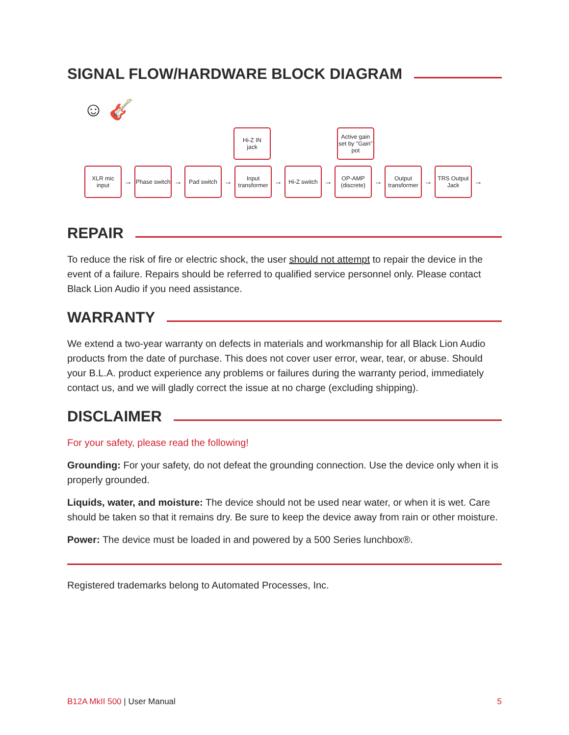SIGNAL FLOW/HARDWARE BLOCK DIAGRAM
Hi-Z IN
jack Active gain set by "Gain" pot
☺ 🎸
XLR mic input → Phase switch → Pad switch → Input transformer → Hi-Z switch → OP-AMP (discrete) → Output transformer → TRS Output Jack →
REPAIR
To reduce the risk of fire or electric shock, the user should not attempt to repair the device in the event of a failure. Repairs should be referred to qualified service personnel only. Please contact Black Lion Audio if you need assistance.
WARRANTY
We extend a two-year warranty on defects in materials and workmanship for all Black Lion Audio products from the date of purchase. This does not cover user error, wear, tear, or abuse. Should your B.L.A. product experience any problems or failures during the warranty period, immediately contact us, and we will gladly correct the issue at no charge (excluding shipping).
DISCLAIMER
For your safety, please read the following!
Grounding: For your safety, do not defeat the grounding connection. Use the device only when it is properly grounded.
Liquids, water, and moisture: The device should not be used near water, or when it is wet. Care should be taken so that it remains dry. Be sure to keep the device away from rain or other moisture.
Power: The device must be loaded in and powered by a 500 Series lunchbox®.
Registered trademarks belong to Automated Processes, Inc.
B12A MkII 500 | User Manual 5